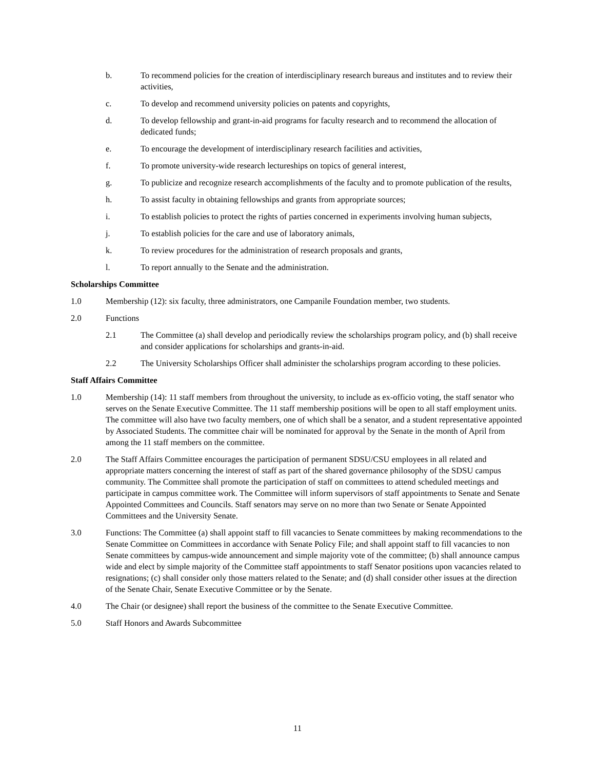b. To recommend policies for the creation of interdisciplinary research bureaus and institutes and to review their activities,
c. To develop and recommend university policies on patents and copyrights,
d. To develop fellowship and grant-in-aid programs for faculty research and to recommend the allocation of dedicated funds;
e. To encourage the development of interdisciplinary research facilities and activities,
f. To promote university-wide research lectureships on topics of general interest,
g. To publicize and recognize research accomplishments of the faculty and to promote publication of the results,
h. To assist faculty in obtaining fellowships and grants from appropriate sources;
i. To establish policies to protect the rights of parties concerned in experiments involving human subjects,
j. To establish policies for the care and use of laboratory animals,
k. To review procedures for the administration of research proposals and grants,
l. To report annually to the Senate and the administration.
Scholarships Committee
1.0 Membership (12): six faculty, three administrators, one Campanile Foundation member, two students.
2.0 Functions
2.1 The Committee (a) shall develop and periodically review the scholarships program policy, and (b) shall receive and consider applications for scholarships and grants-in-aid.
2.2 The University Scholarships Officer shall administer the scholarships program according to these policies.
Staff Affairs Committee
1.0 Membership (14): 11 staff members from throughout the university, to include as ex-officio voting, the staff senator who serves on the Senate Executive Committee. The 11 staff membership positions will be open to all staff employment units. The committee will also have two faculty members, one of which shall be a senator, and a student representative appointed by Associated Students. The committee chair will be nominated for approval by the Senate in the month of April from among the 11 staff members on the committee.
2.0 The Staff Affairs Committee encourages the participation of permanent SDSU/CSU employees in all related and appropriate matters concerning the interest of staff as part of the shared governance philosophy of the SDSU campus community. The Committee shall promote the participation of staff on committees to attend scheduled meetings and participate in campus committee work. The Committee will inform supervisors of staff appointments to Senate and Senate Appointed Committees and Councils. Staff senators may serve on no more than two Senate or Senate Appointed Committees and the University Senate.
3.0 Functions: The Committee (a) shall appoint staff to fill vacancies to Senate committees by making recommendations to the Senate Committee on Committees in accordance with Senate Policy File; and shall appoint staff to fill vacancies to non Senate committees by campus-wide announcement and simple majority vote of the committee; (b) shall announce campus wide and elect by simple majority of the Committee staff appointments to staff Senator positions upon vacancies related to resignations; (c) shall consider only those matters related to the Senate; and (d) shall consider other issues at the direction of the Senate Chair, Senate Executive Committee or by the Senate.
4.0 The Chair (or designee) shall report the business of the committee to the Senate Executive Committee.
5.0 Staff Honors and Awards Subcommittee
11